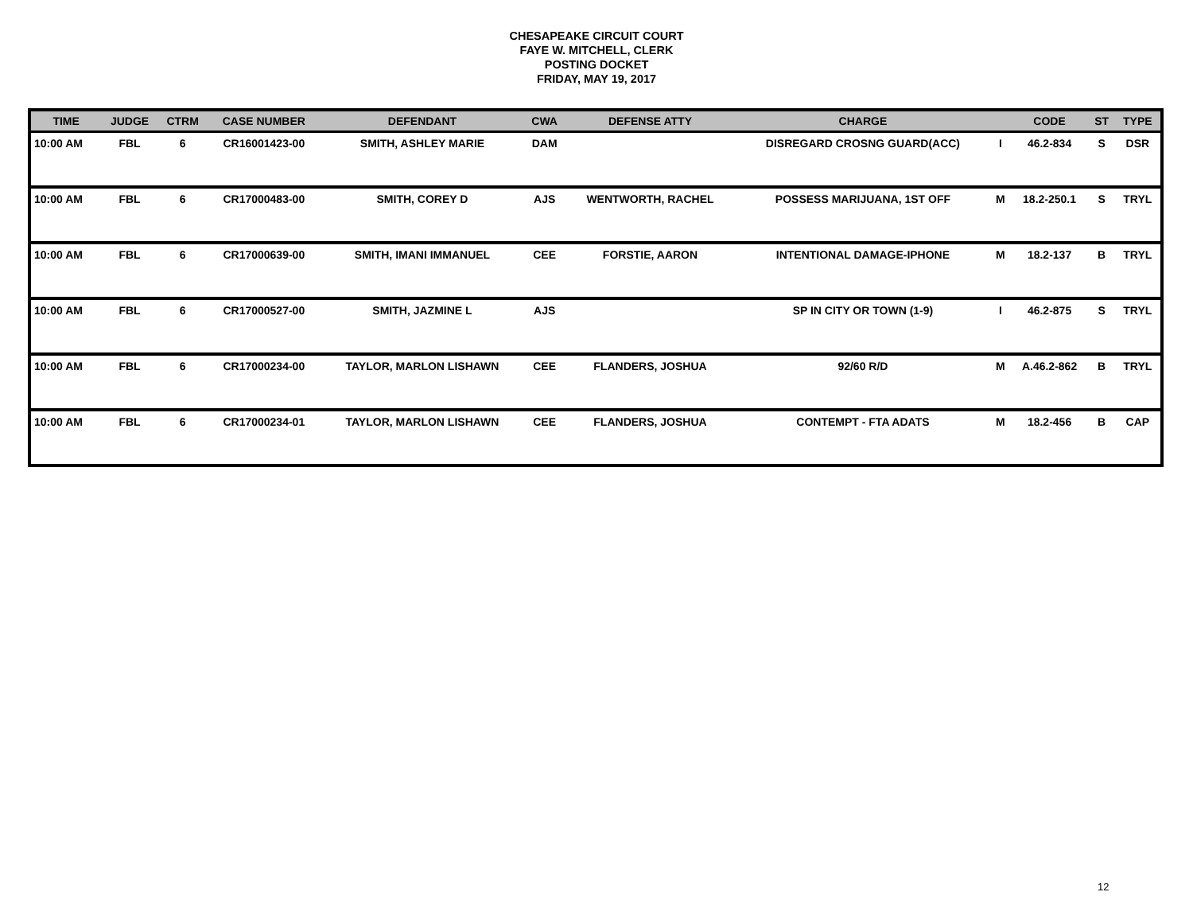CHESAPEAKE CIRCUIT COURT
FAYE W. MITCHELL, CLERK
POSTING DOCKET
FRIDAY, MAY 19, 2017
| TIME | JUDGE | CTRM | CASE NUMBER | DEFENDANT | CWA | DEFENSE ATTY | CHARGE | | CODE | ST | TYPE |
| --- | --- | --- | --- | --- | --- | --- | --- | --- | --- | --- | --- |
| 10:00 AM | FBL | 6 | CR16001423-00 | SMITH, ASHLEY MARIE | DAM | | DISREGARD CROSNG GUARD(ACC) | I | 46.2-834 | S | DSR |
| 10:00 AM | FBL | 6 | CR17000483-00 | SMITH, COREY D | AJS | WENTWORTH, RACHEL | POSSESS MARIJUANA, 1ST OFF | M | 18.2-250.1 | S | TRYL |
| 10:00 AM | FBL | 6 | CR17000639-00 | SMITH, IMANI IMMANUEL | CEE | FORSTIE, AARON | INTENTIONAL DAMAGE-IPHONE | M | 18.2-137 | B | TRYL |
| 10:00 AM | FBL | 6 | CR17000527-00 | SMITH, JAZMINE L | AJS | | SP IN CITY OR TOWN (1-9) | I | 46.2-875 | S | TRYL |
| 10:00 AM | FBL | 6 | CR17000234-00 | TAYLOR, MARLON LISHAWN | CEE | FLANDERS, JOSHUA | 92/60 R/D | M | A.46.2-862 | B | TRYL |
| 10:00 AM | FBL | 6 | CR17000234-01 | TAYLOR, MARLON LISHAWN | CEE | FLANDERS, JOSHUA | CONTEMPT - FTA ADATS | M | 18.2-456 | B | CAP |
12